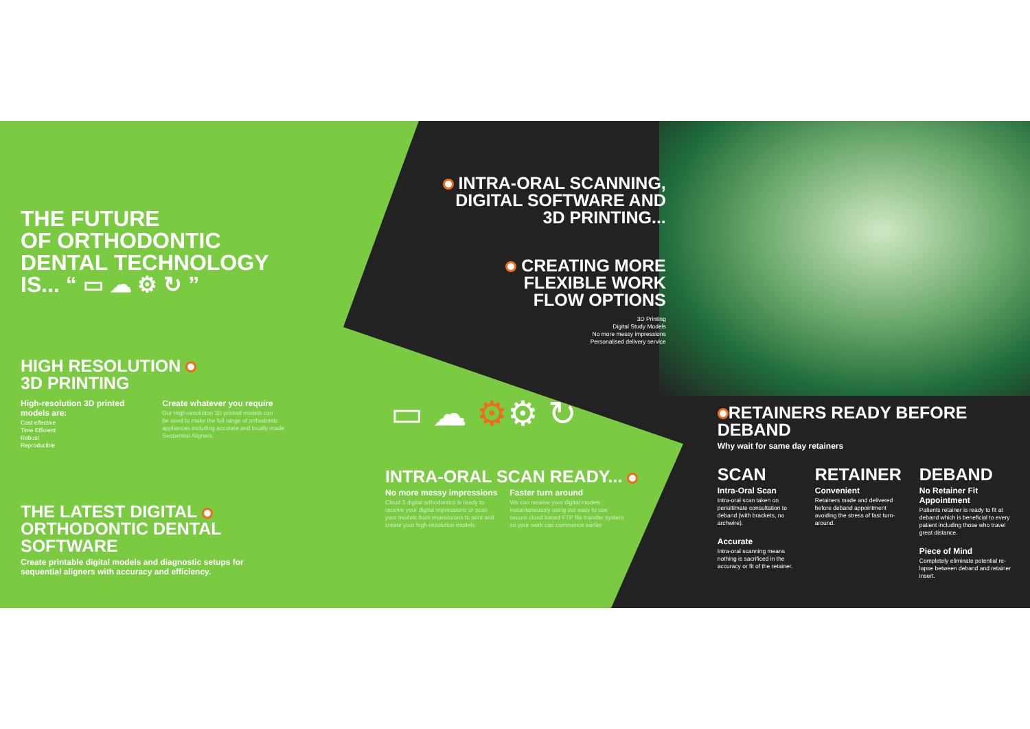THE FUTURE
OF ORTHODONTIC
DENTAL TECHNOLOGY
IS... “ ▭ ☁ ⚙ ↻ ”
HIGH RESOLUTION
3D PRINTING
High-resolution 3D printed
models are:
Cost effective
Time Efficient
Robust
Reproducible
Create whatever you require
Our High-resolution 3D printed models can
be used to make the full range of orthodontic
appliances including accurate and locally made
Sequential Aligners.
THE LATEST DIGITAL
ORTHODONTIC DENTAL
SOFTWARE
Create printable digital models and diagnostic setups for
sequential aligners with accuracy and efficiency.
INTRA-ORAL SCANNING,
DIGITAL SOFTWARE AND
3D PRINTING...
CREATING MORE
FLEXIBLE WORK
FLOW OPTIONS
3D Printing
Digital Study Models
No more messy impressions
Personalised delivery service
▭ ☁ ⚙⚙ ↻
INTRA-ORAL SCAN READY...
No more messy impressions
Cloud 3 digital orthodontics is ready to
receive your digital impressions or scan
your models from impressions to print and
create your high-resolution models.
Faster turn around
We can receive your digital models
instantaneously using our easy to use
secure cloud based FTP file transfer system
so your work can commence earlier
RETAINERS READY BEFORE
DEBAND
Why wait for same day retainers
SCAN
Intra-Oral Scan
Intra-oral scan taken on penultimate consultation to deband (with brackets, no archwire).
Accurate
Intra-oral scanning means nothing is sacrificed in the accuracy or fit of the retainer.
RETAINER
Convenient
Retainers made and delivered before deband appointment avoiding the stress of fast turn-around.
DEBAND
No Retainer Fit Appointment
Patients retainer is ready to fit at deband which is beneficial to every patient including those who travel great distance.
Piece of Mind
Completely eliminate potential re-lapse between deband and retainer insert.